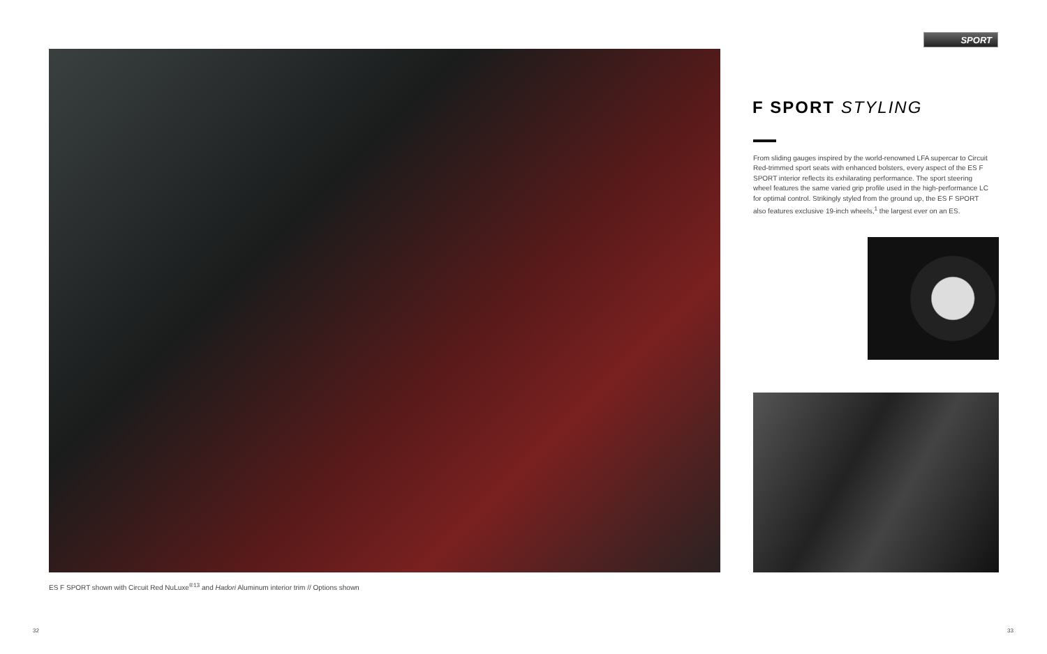SPORT
F SPORT STYLING
From sliding gauges inspired by the world-renowned LFA supercar to Circuit Red-trimmed sport seats with enhanced bolsters, every aspect of the ES F SPORT interior reflects its exhilarating performance. The sport steering wheel features the same varied grip profile used in the high-performance LC for optimal control. Strikingly styled from the ground up, the ES F SPORT also features exclusive 19-inch wheels,<sup>1</sup> the largest ever on an ES.
ES F SPORT shown with Circuit Red NuLuxe<sup>®13</sup> and Hadori Aluminum interior trim // Options shown
32 33